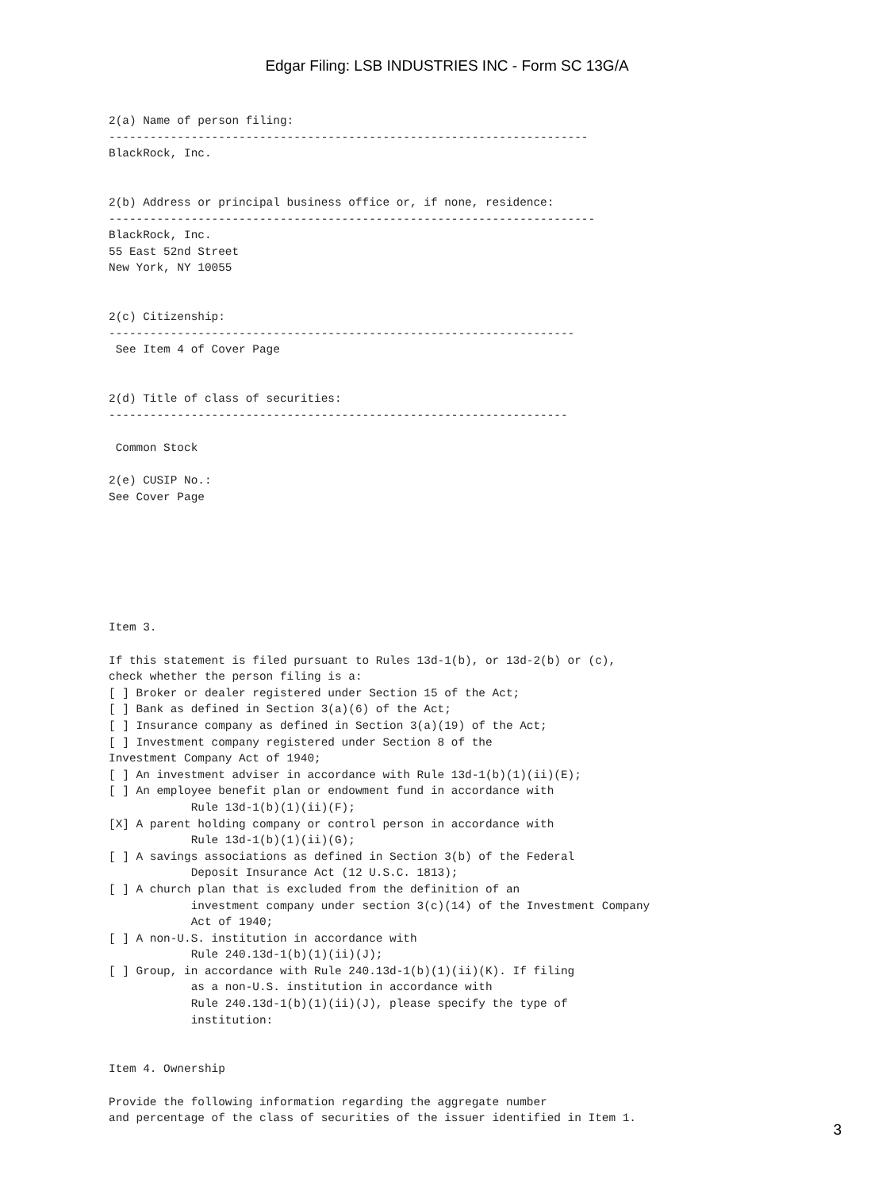Edgar Filing: LSB INDUSTRIES INC - Form SC 13G/A
2(a) Name of person filing:
----------------------------------------------------------------------
BlackRock, Inc.


2(b) Address or principal business office or, if none, residence:
-----------------------------------------------------------------------
BlackRock, Inc.
55 East 52nd Street
New York, NY 10055


2(c) Citizenship:
--------------------------------------------------------------------
 See Item 4 of Cover Page


2(d) Title of class of securities:
-------------------------------------------------------------------

 Common Stock

2(e) CUSIP No.:
See Cover Page







Item 3.

If this statement is filed pursuant to Rules 13d-1(b), or 13d-2(b) or (c),
check whether the person filing is a:
[ ] Broker or dealer registered under Section 15 of the Act;
[ ] Bank as defined in Section 3(a)(6) of the Act;
[ ] Insurance company as defined in Section 3(a)(19) of the Act;
[ ] Investment company registered under Section 8 of the
Investment Company Act of 1940;
[ ] An investment adviser in accordance with Rule 13d-1(b)(1)(ii)(E);
[ ] An employee benefit plan or endowment fund in accordance with
            Rule 13d-1(b)(1)(ii)(F);
[X] A parent holding company or control person in accordance with
            Rule 13d-1(b)(1)(ii)(G);
[ ] A savings associations as defined in Section 3(b) of the Federal
            Deposit Insurance Act (12 U.S.C. 1813);
[ ] A church plan that is excluded from the definition of an
            investment company under section 3(c)(14) of the Investment Company
            Act of 1940;
[ ] A non-U.S. institution in accordance with
            Rule 240.13d-1(b)(1)(ii)(J);
[ ] Group, in accordance with Rule 240.13d-1(b)(1)(ii)(K). If filing
            as a non-U.S. institution in accordance with
            Rule 240.13d-1(b)(1)(ii)(J), please specify the type of
            institution:


Item 4. Ownership

Provide the following information regarding the aggregate number
and percentage of the class of securities of the issuer identified in Item 1.
3